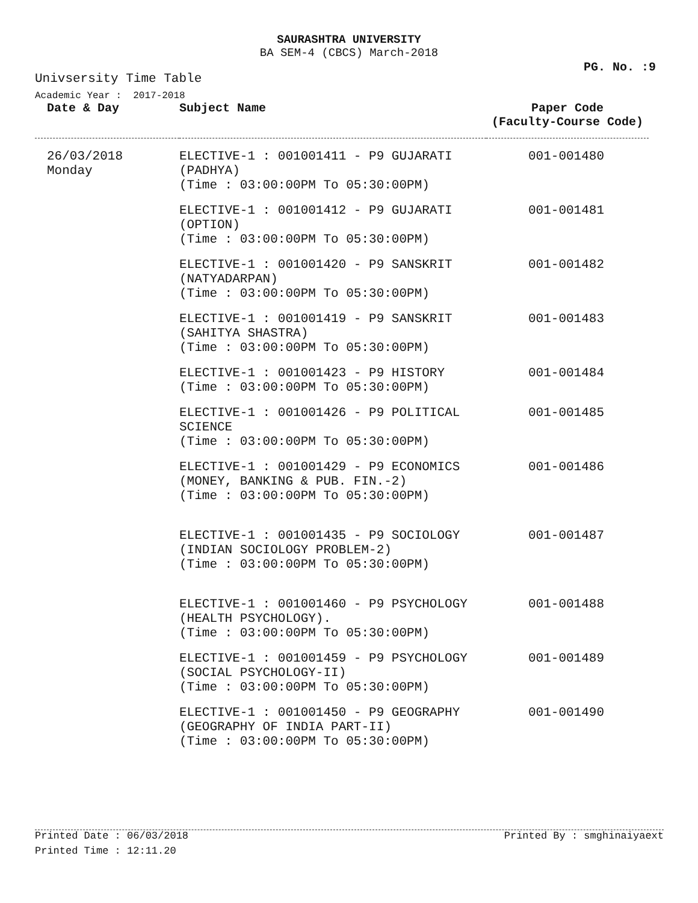SAURASHTRA UNIVERSITY
BA SEM-4 (CBCS) March-2018
PG. No. :9
Univsersity Time Table
Academic Year : 2017-2018
| Date & Day | Subject Name | Paper Code (Faculty-Course Code) |
| --- | --- | --- |
| 26/03/2018 Monday | ELECTIVE-1 : 001001411 - P9 GUJARATI (PADHYA) (Time : 03:00:00PM To 05:30:00PM) | 001-001480 |
| | ELECTIVE-1 : 001001412 - P9 GUJARATI (OPTION) (Time : 03:00:00PM To 05:30:00PM) | 001-001481 |
| | ELECTIVE-1 : 001001420 - P9 SANSKRIT (NATYADARPAN) (Time : 03:00:00PM To 05:30:00PM) | 001-001482 |
| | ELECTIVE-1 : 001001419 - P9 SANSKRIT (SAHITYA SHASTRA) (Time : 03:00:00PM To 05:30:00PM) | 001-001483 |
| | ELECTIVE-1 : 001001423 - P9 HISTORY (Time : 03:00:00PM To 05:30:00PM) | 001-001484 |
| | ELECTIVE-1 : 001001426 - P9 POLITICAL SCIENCE (Time : 03:00:00PM To 05:30:00PM) | 001-001485 |
| | ELECTIVE-1 : 001001429 - P9 ECONOMICS (MONEY, BANKING & PUB. FIN.-2) (Time : 03:00:00PM To 05:30:00PM) | 001-001486 |
| | ELECTIVE-1 : 001001435 - P9 SOCIOLOGY (INDIAN SOCIOLOGY PROBLEM-2) (Time : 03:00:00PM To 05:30:00PM) | 001-001487 |
| | ELECTIVE-1 : 001001460 - P9 PSYCHOLOGY (HEALTH PSYCHOLOGY). (Time : 03:00:00PM To 05:30:00PM) | 001-001488 |
| | ELECTIVE-1 : 001001459 - P9 PSYCHOLOGY (SOCIAL PSYCHOLOGY-II) (Time : 03:00:00PM To 05:30:00PM) | 001-001489 |
| | ELECTIVE-1 : 001001450 - P9 GEOGRAPHY (GEOGRAPHY OF INDIA PART-II) (Time : 03:00:00PM To 05:30:00PM) | 001-001490 |
Printed Date : 06/03/2018 Printed By : smghinaiyaext
Printed Time : 12:11.20